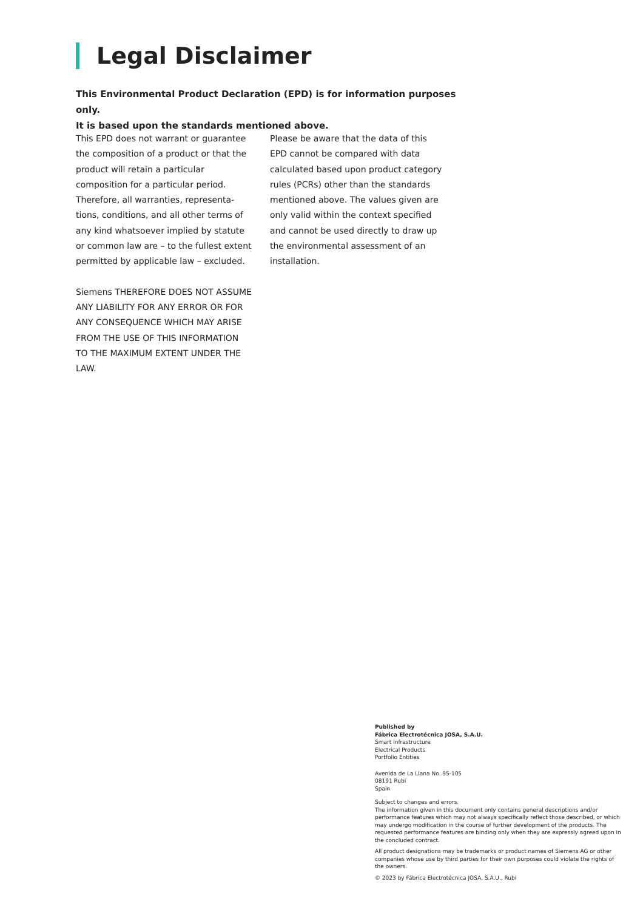Legal Disclaimer
This Environmental Product Declaration (EPD) is for information purposes only.
It is based upon the standards mentioned above.
This EPD does not warrant or guarantee the composition of a product or that the product will retain a particular composition for a particular period. Therefore, all warranties, representa-tions, conditions, and all other terms of any kind whatsoever implied by statute or common law are – to the fullest extent permitted by applicable law – excluded.
Siemens THEREFORE DOES NOT ASSUME ANY LIABILITY FOR ANY ERROR OR FOR ANY CONSEQUENCE WHICH MAY ARISE FROM THE USE OF THIS INFORMATION TO THE MAXIMUM EXTENT UNDER THE LAW.
Please be aware that the data of this EPD cannot be compared with data calculated based upon product category rules (PCRs) other than the standards mentioned above. The values given are only valid within the context specified and cannot be used directly to draw up the environmental assessment of an installation.
Published by
Fábrica Electrotécnica JOSA, S.A.U.
Smart Infrastructure
Electrical Products
Portfolio Entities
Avenida de La Llana No. 95-105
08191 Rubi
Spain
Subject to changes and errors.
The information given in this document only contains general descriptions and/or performance features which may not always specifically reflect those described, or which may undergo modification in the course of further development of the products. The requested performance features are binding only when they are expressly agreed upon in the concluded contract.
All product designations may be trademarks or product names of Siemens AG or other companies whose use by third parties for their own purposes could violate the rights of the owners.
© 2023 by Fábrica Electrotécnica JOSA, S.A.U., Rubi